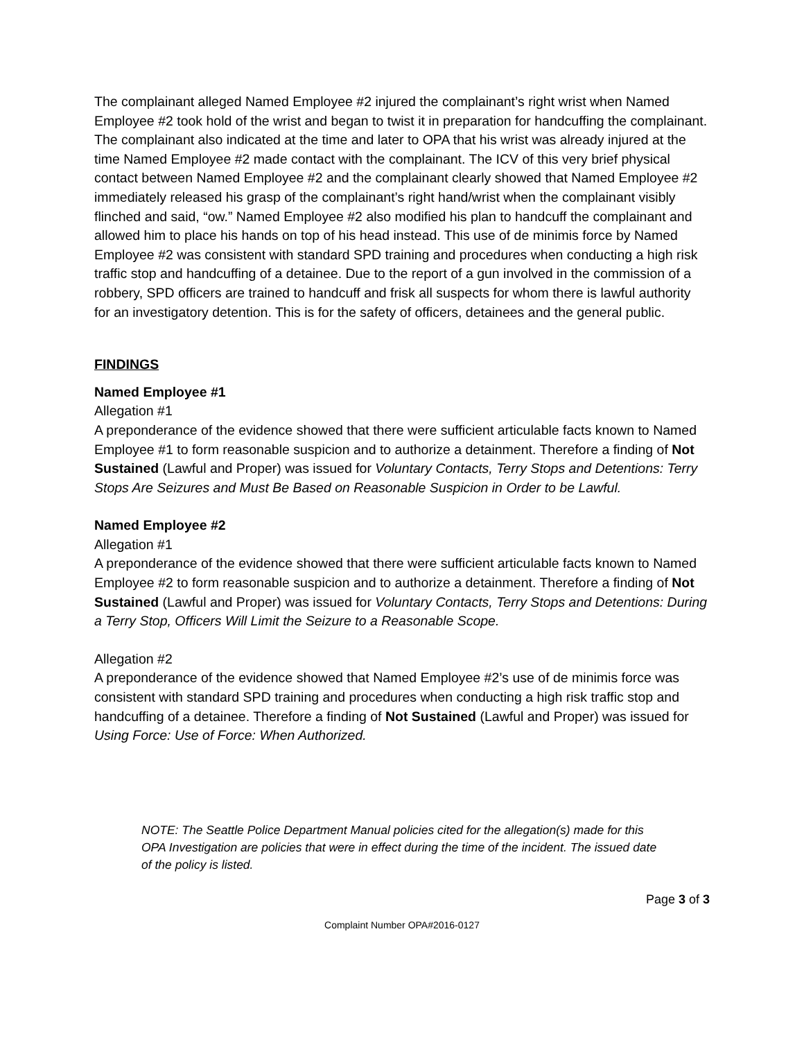The complainant alleged Named Employee #2 injured the complainant’s right wrist when Named Employee #2 took hold of the wrist and began to twist it in preparation for handcuffing the complainant. The complainant also indicated at the time and later to OPA that his wrist was already injured at the time Named Employee #2 made contact with the complainant. The ICV of this very brief physical contact between Named Employee #2 and the complainant clearly showed that Named Employee #2 immediately released his grasp of the complainant’s right hand/wrist when the complainant visibly flinched and said, “ow.” Named Employee #2 also modified his plan to handcuff the complainant and allowed him to place his hands on top of his head instead. This use of de minimis force by Named Employee #2 was consistent with standard SPD training and procedures when conducting a high risk traffic stop and handcuffing of a detainee. Due to the report of a gun involved in the commission of a robbery, SPD officers are trained to handcuff and frisk all suspects for whom there is lawful authority for an investigatory detention. This is for the safety of officers, detainees and the general public.
FINDINGS
Named Employee #1
Allegation #1
A preponderance of the evidence showed that there were sufficient articulable facts known to Named Employee #1 to form reasonable suspicion and to authorize a detainment. Therefore a finding of Not Sustained (Lawful and Proper) was issued for Voluntary Contacts, Terry Stops and Detentions: Terry Stops Are Seizures and Must Be Based on Reasonable Suspicion in Order to be Lawful.
Named Employee #2
Allegation #1
A preponderance of the evidence showed that there were sufficient articulable facts known to Named Employee #2 to form reasonable suspicion and to authorize a detainment. Therefore a finding of Not Sustained (Lawful and Proper) was issued for Voluntary Contacts, Terry Stops and Detentions: During a Terry Stop, Officers Will Limit the Seizure to a Reasonable Scope.
Allegation #2
A preponderance of the evidence showed that Named Employee #2’s use of de minimis force was consistent with standard SPD training and procedures when conducting a high risk traffic stop and handcuffing of a detainee. Therefore a finding of Not Sustained (Lawful and Proper) was issued for Using Force: Use of Force: When Authorized.
NOTE: The Seattle Police Department Manual policies cited for the allegation(s) made for this OPA Investigation are policies that were in effect during the time of the incident. The issued date of the policy is listed.
Page 3 of 3
Complaint Number OPA#2016-0127